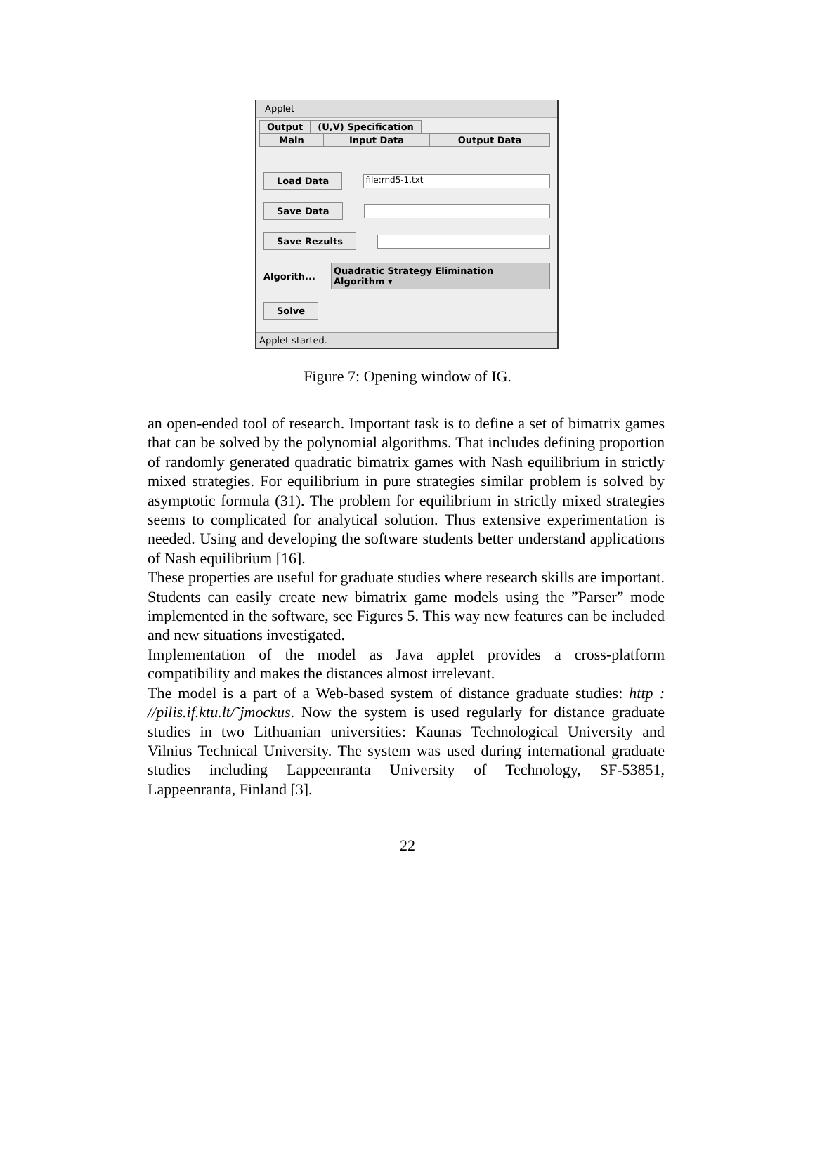Applet
Output (U,V) Specification
Main Input Data Output Data
Load Data file:rnd5-1.txt
Save Data
Save Rezults
Algorith... Quadratic Strategy Elimination Algorithm ▾
Solve
Applet started.
Figure 7: Opening window of IG.
an open-ended tool of research. Important task is to define a set of bimatrix games that can be solved by the polynomial algorithms. That includes defining proportion of randomly generated quadratic bimatrix games with Nash equilibrium in strictly mixed strategies. For equilibrium in pure strategies similar problem is solved by asymptotic formula (31). The problem for equilibrium in strictly mixed strategies seems to complicated for analytical solution. Thus extensive experimentation is needed. Using and developing the software students better understand applications of Nash equilibrium [16].
These properties are useful for graduate studies where research skills are important. Students can easily create new bimatrix game models using the ”Parser” mode implemented in the software, see Figures 5. This way new features can be included and new situations investigated.
Implementation of the model as Java applet provides a cross-platform compatibility and makes the distances almost irrelevant.
The model is a part of a Web-based system of distance graduate studies: http : //pilis.if.ktu.lt/˜jmockus. Now the system is used regularly for distance graduate studies in two Lithuanian universities: Kaunas Technological University and Vilnius Technical University. The system was used during international graduate studies including Lappeenranta University of Technology, SF-53851, Lappeenranta, Finland [3].
22